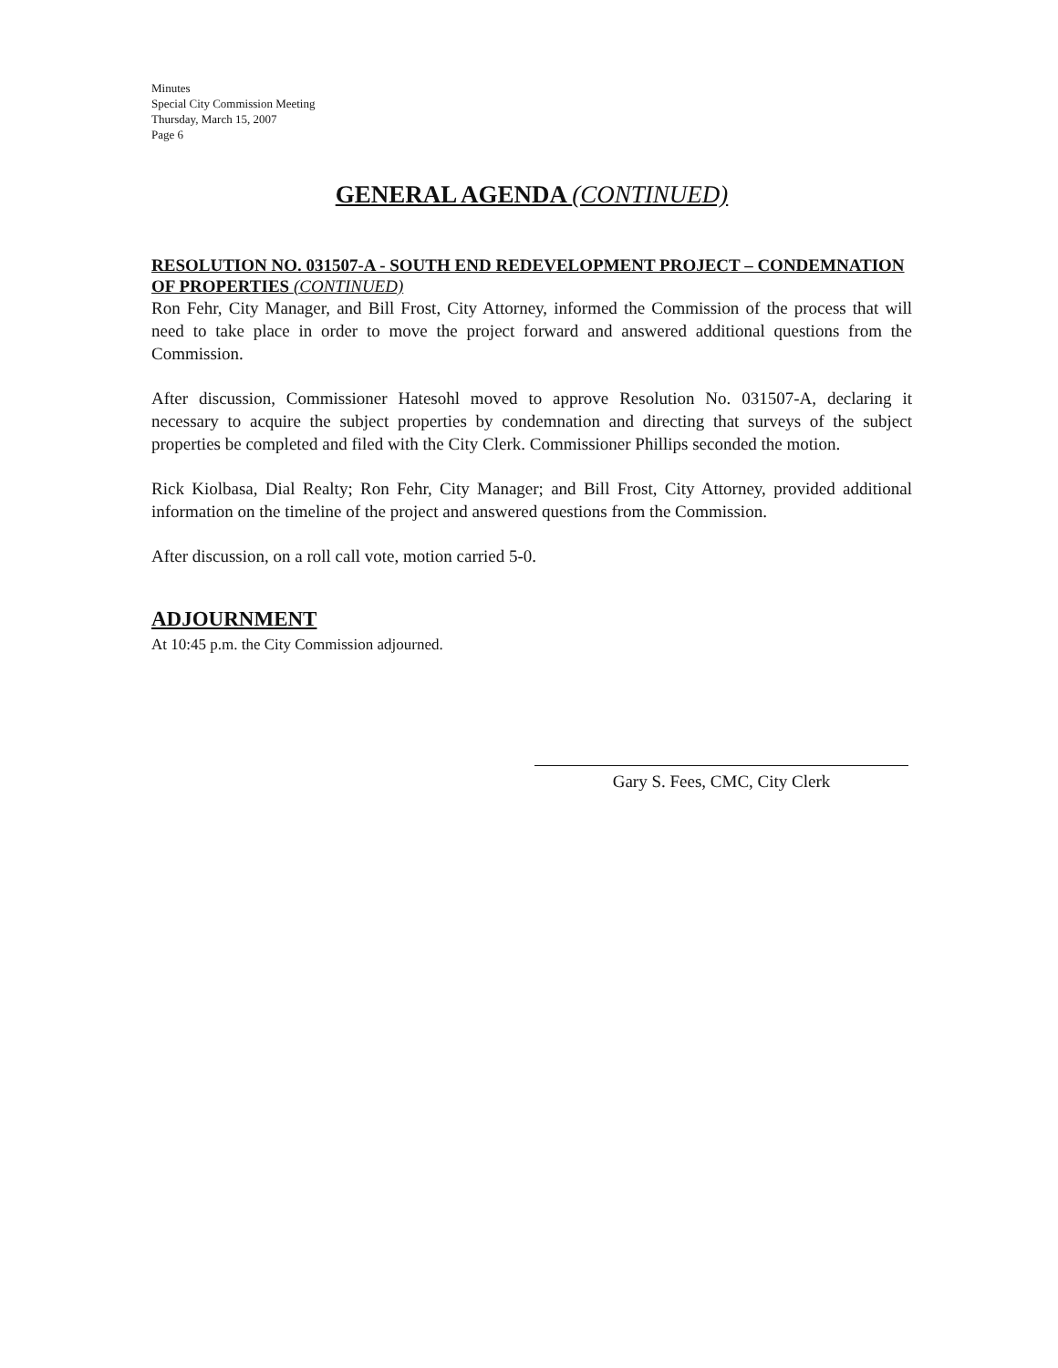Minutes
Special City Commission Meeting
Thursday, March 15, 2007
Page 6
GENERAL AGENDA (CONTINUED)
RESOLUTION NO. 031507-A - SOUTH END REDEVELOPMENT PROJECT – CONDEMNATION OF PROPERTIES (CONTINUED)
Ron Fehr, City Manager, and Bill Frost, City Attorney, informed the Commission of the process that will need to take place in order to move the project forward and answered additional questions from the Commission.
After discussion, Commissioner Hatesohl moved to approve Resolution No. 031507-A, declaring it necessary to acquire the subject properties by condemnation and directing that surveys of the subject properties be completed and filed with the City Clerk. Commissioner Phillips seconded the motion.
Rick Kiolbasa, Dial Realty; Ron Fehr, City Manager; and Bill Frost, City Attorney, provided additional information on the timeline of the project and answered questions from the Commission.
After discussion, on a roll call vote, motion carried 5-0.
ADJOURNMENT
At 10:45 p.m. the City Commission adjourned.
Gary S. Fees, CMC, City Clerk